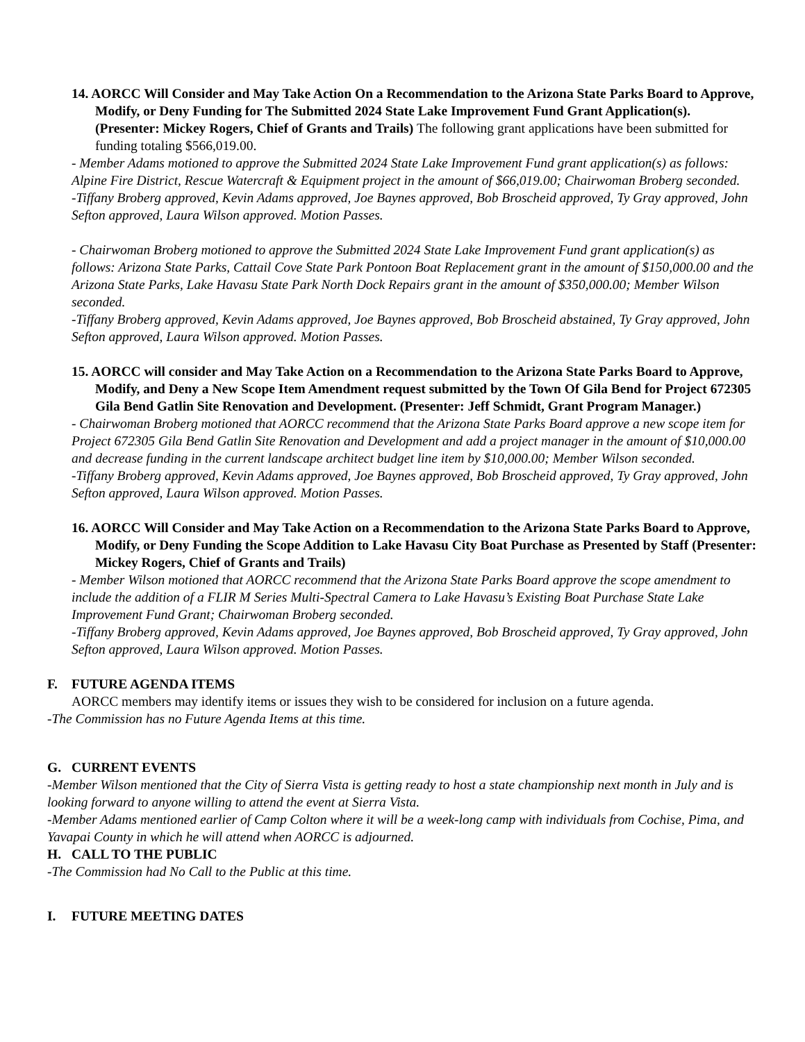14. AORCC Will Consider and May Take Action On a Recommendation to the Arizona State Parks Board to Approve, Modify, or Deny Funding for The Submitted 2024 State Lake Improvement Fund Grant Application(s). (Presenter: Mickey Rogers, Chief of Grants and Trails) The following grant applications have been submitted for funding totaling $566,019.00.
- Member Adams motioned to approve the Submitted 2024 State Lake Improvement Fund grant application(s) as follows: Alpine Fire District, Rescue Watercraft & Equipment project in the amount of $66,019.00; Chairwoman Broberg seconded.
-Tiffany Broberg approved, Kevin Adams approved, Joe Baynes approved, Bob Broscheid approved, Ty Gray approved, John Sefton approved, Laura Wilson approved. Motion Passes.
- Chairwoman Broberg motioned to approve the Submitted 2024 State Lake Improvement Fund grant application(s) as follows: Arizona State Parks, Cattail Cove State Park Pontoon Boat Replacement grant in the amount of $150,000.00 and the Arizona State Parks, Lake Havasu State Park North Dock Repairs grant in the amount of $350,000.00; Member Wilson seconded.
-Tiffany Broberg approved, Kevin Adams approved, Joe Baynes approved, Bob Broscheid abstained, Ty Gray approved, John Sefton approved, Laura Wilson approved. Motion Passes.
15. AORCC will consider and May Take Action on a Recommendation to the Arizona State Parks Board to Approve, Modify, and Deny a New Scope Item Amendment request submitted by the Town Of Gila Bend for Project 672305 Gila Bend Gatlin Site Renovation and Development. (Presenter: Jeff Schmidt, Grant Program Manager.)
- Chairwoman Broberg motioned that AORCC recommend that the Arizona State Parks Board approve a new scope item for Project 672305 Gila Bend Gatlin Site Renovation and Development and add a project manager in the amount of $10,000.00 and decrease funding in the current landscape architect budget line item by $10,000.00; Member Wilson seconded.
-Tiffany Broberg approved, Kevin Adams approved, Joe Baynes approved, Bob Broscheid approved, Ty Gray approved, John Sefton approved, Laura Wilson approved. Motion Passes.
16. AORCC Will Consider and May Take Action on a Recommendation to the Arizona State Parks Board to Approve, Modify, or Deny Funding the Scope Addition to Lake Havasu City Boat Purchase as Presented by Staff (Presenter: Mickey Rogers, Chief of Grants and Trails)
- Member Wilson motioned that AORCC recommend that the Arizona State Parks Board approve the scope amendment to include the addition of a FLIR M Series Multi-Spectral Camera to Lake Havasu’s Existing Boat Purchase State Lake Improvement Fund Grant; Chairwoman Broberg seconded.
-Tiffany Broberg approved, Kevin Adams approved, Joe Baynes approved, Bob Broscheid approved, Ty Gray approved, John Sefton approved, Laura Wilson approved. Motion Passes.
F. FUTURE AGENDA ITEMS
AORCC members may identify items or issues they wish to be considered for inclusion on a future agenda.
-The Commission has no Future Agenda Items at this time.
G. CURRENT EVENTS
-Member Wilson mentioned that the City of Sierra Vista is getting ready to host a state championship next month in July and is looking forward to anyone willing to attend the event at Sierra Vista.
-Member Adams mentioned earlier of Camp Colton where it will be a week-long camp with individuals from Cochise, Pima, and Yavapai County in which he will attend when AORCC is adjourned.
H. CALL TO THE PUBLIC
-The Commission had No Call to the Public at this time.
I. FUTURE MEETING DATES